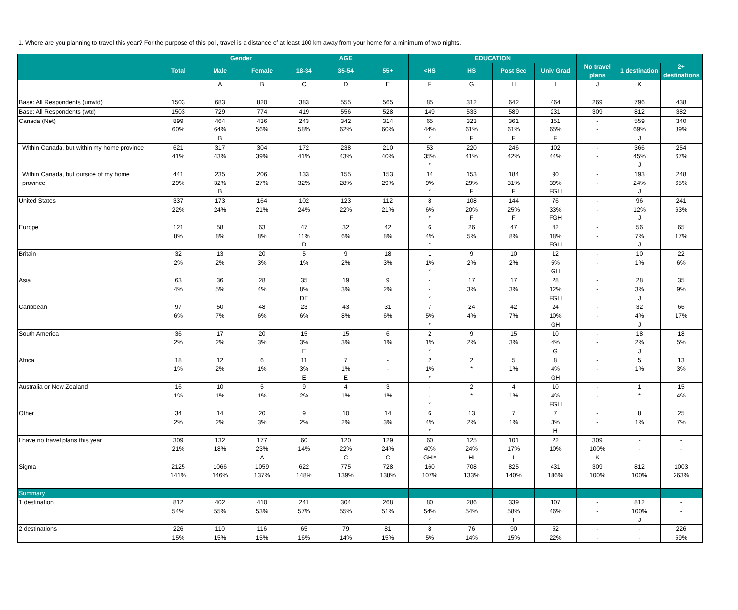1. Where are you planning to travel this year? For the purpose of this poll, travel is a distance of at least 100 km away from your home for a minimum of two nights.
| | | Gender | | AGE | | | EDUCATION | | | | | | |
| --- | --- | --- | --- | --- | --- | --- | --- | --- | --- | --- | --- | --- | --- |
| | Total | Male | Female | 18-34 | 35-54 | 55+ | <HS | HS | Post Sec | Univ Grad | No travel plans | 1 destination | 2+ destinations |
| | | A | B | C | D | E | F | G | H | I | J | K | |
| Base: All Respondents (unwtd) | 1503 | 683 | 820 | 383 | 555 | 565 | 85 | 312 | 642 | 464 | 269 | 796 | 438 |
| Base: All Respondents (wtd) | 1503 | 729 | 774 | 419 | 556 | 528 | 149 | 533 | 589 | 231 | 309 | 812 | 382 |
| Canada (Net) | 899 | 464 | 436 | 243 | 342 | 314 | 65 | 323 | 361 | 151 | - | 559 | 340 |
| | 60% | 64% | 56% | 58% | 62% | 60% | 44% | 61% | 61% | 65% | - | 69% | 89% |
| | | B | | | | | * | F | F | F | | J | |
| Within Canada, but within my home province | 621 | 317 | 304 | 172 | 238 | 210 | 53 | 220 | 246 | 102 | - | 366 | 254 |
| | 41% | 43% | 39% | 41% | 43% | 40% | 35% | 41% | 42% | 44% | - | 45% | 67% |
| | | | | | | | * | | | | | J | |
| Within Canada, but outside of my home | 441 | 235 | 206 | 133 | 155 | 153 | 14 | 153 | 184 | 90 | - | 193 | 248 |
| province | 29% | 32% | 27% | 32% | 28% | 29% | 9% | 29% | 31% | 39% | - | 24% | 65% |
| | | B | | | | | * | F | F | FGH | | J | |
| United States | 337 | 173 | 164 | 102 | 123 | 112 | 8 | 108 | 144 | 76 | - | 96 | 241 |
| | 22% | 24% | 21% | 24% | 22% | 21% | 6% | 20% | 25% | 33% | - | 12% | 63% |
| | | | | | | | * | F | F | FGH | | J | |
| Europe | 121 | 58 | 63 | 47 | 32 | 42 | 6 | 26 | 47 | 42 | - | 56 | 65 |
| | 8% | 8% | 8% | 11% | 6% | 8% | 4% | 5% | 8% | 18% | - | 7% | 17% |
| | | | | D | | | * | | | FGH | | J | |
| Britain | 32 | 13 | 20 | 5 | 9 | 18 | 1 | 9 | 10 | 12 | - | 10 | 22 |
| | 2% | 2% | 3% | 1% | 2% | 3% | 1% | 2% | 2% | 5% | - | 1% | 6% |
| | | | | | | | * | | | GH | | | |
| Asia | 63 | 36 | 28 | 35 | 19 | 9 | - | 17 | 17 | 28 | - | 28 | 35 |
| | 4% | 5% | 4% | 8% | 3% | 2% | - | 3% | 3% | 12% | - | 3% | 9% |
| | | | | DE | | | * | | | FGH | | J | |
| Caribbean | 97 | 50 | 48 | 23 | 43 | 31 | 7 | 24 | 42 | 24 | - | 32 | 66 |
| | 6% | 7% | 6% | 6% | 8% | 6% | 5% | 4% | 7% | 10% | - | 4% | 17% |
| | | | | | | | * | | | GH | | J | |
| South America | 36 | 17 | 20 | 15 | 15 | 6 | 2 | 9 | 15 | 10 | - | 18 | 18 |
| | 2% | 2% | 3% | 3% | 3% | 1% | 1% | 2% | 3% | 4% | - | 2% | 5% |
| | | | | E | | | * | | | G | | J | |
| Africa | 18 | 12 | 6 | 11 | 7 | - | 2 | 2 | 5 | 8 | - | 5 | 13 |
| | 1% | 2% | 1% | 3% | 1% | - | 1% | * | 1% | 4% | - | 1% | 3% |
| | | | | E | E | | * | | | GH | | | |
| Australia or New Zealand | 16 | 10 | 5 | 9 | 4 | 3 | - | 2 | 4 | 10 | - | 1 | 15 |
| | 1% | 1% | 1% | 2% | 1% | 1% | - | * | 1% | 4% | - | * | 4% |
| | | | | | | | * | | | FGH | | | |
| Other | 34 | 14 | 20 | 9 | 10 | 14 | 6 | 13 | 7 | 7 | - | 8 | 25 |
| | 2% | 2% | 3% | 2% | 2% | 3% | 4% | 2% | 1% | 3% | - | 1% | 7% |
| | | | | | | | * | | | H | | | |
| I have no travel plans this year | 309 | 132 | 177 | 60 | 120 | 129 | 60 | 125 | 101 | 22 | 309 | - | - |
| | 21% | 18% | 23% | 14% | 22% | 24% | 40% | 24% | 17% | 10% | 100% | - | - |
| | | | A | | C | C | GHI* | HI | I | | K | | |
| Sigma | 2125 | 1066 | 1059 | 622 | 775 | 728 | 160 | 708 | 825 | 431 | 309 | 812 | 1003 |
| | 141% | 146% | 137% | 148% | 139% | 138% | 107% | 133% | 140% | 186% | 100% | 100% | 263% |
| Summary | | | | | | | | | | | | | |
| 1 destination | 812 | 402 | 410 | 241 | 304 | 268 | 80 | 286 | 339 | 107 | - | 812 | - |
| | 54% | 55% | 53% | 57% | 55% | 51% | 54% | 54% | 58% | 46% | - | 100% | - |
| | | | | | | | * | | I | | | J | |
| 2 destinations | 226 | 110 | 116 | 65 | 79 | 81 | 8 | 76 | 90 | 52 | - | - | 226 |
| | 15% | 15% | 15% | 16% | 14% | 15% | 5% | 14% | 15% | 22% | - | - | 59% |